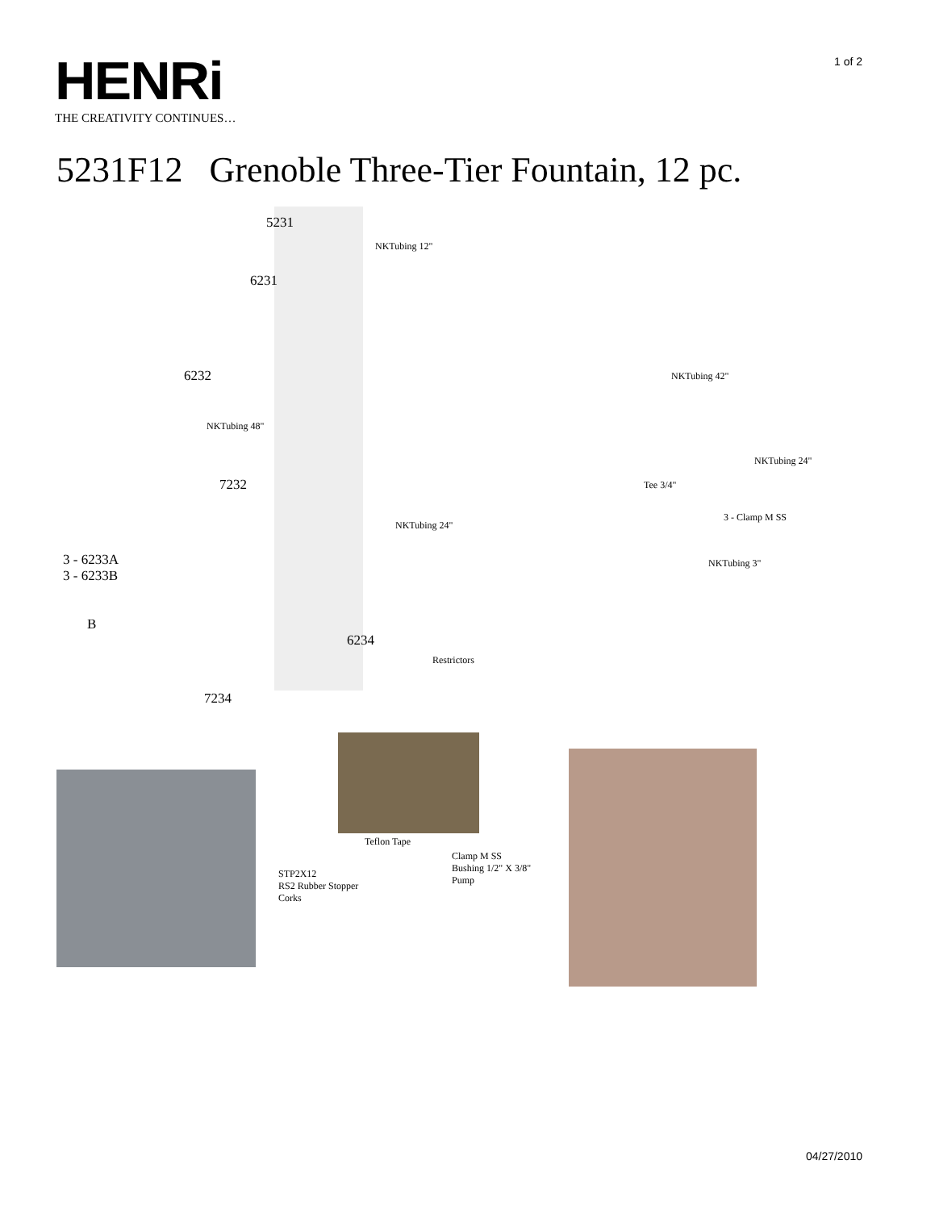HENRi
THE CREATIVITY CONTINUES…
1 of 2
5231F12 Grenoble Three-Tier Fountain, 12 pc.
5231
NKTubing 12"
6231
6232
NKTubing 48"
7232
NKTubing 24"
3 - 6233A
3 - 6233B
B
6234
Restrictors
7234
NKTubing 42"
NKTubing 24"
Tee 3/4"
3 - Clamp M SS
NKTubing 3"
Teflon Tape
STP2X12
RS2 Rubber Stopper
Corks
Clamp M SS
Bushing 1/2" X 3/8"
Pump
04/27/2010